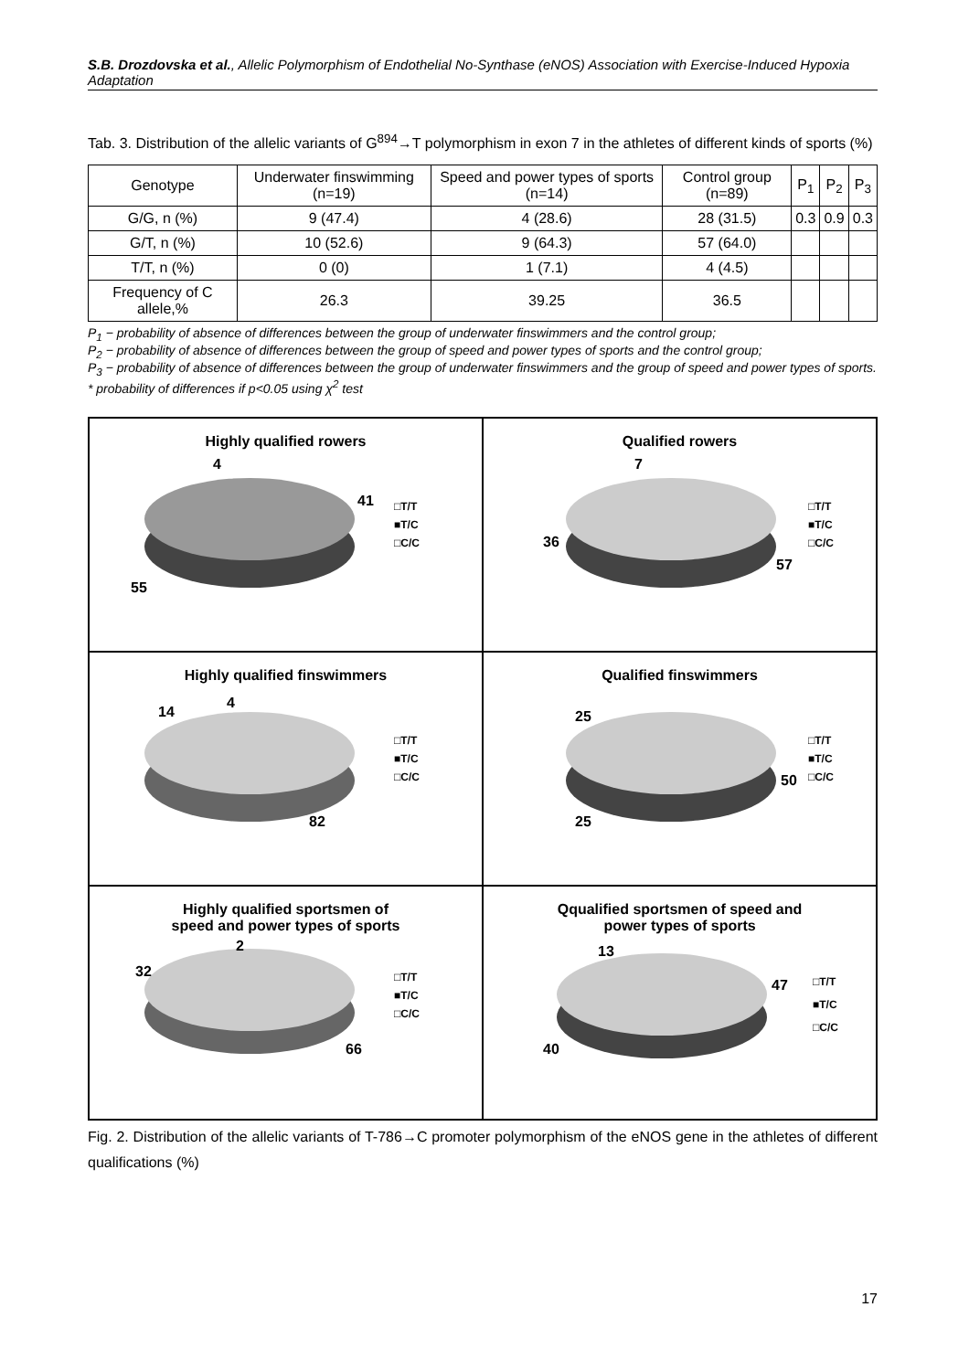S.B. Drozdovska et al., Allelic Polymorphism of Endothelial No-Synthase (eNOS) Association with Exercise-Induced Hypoxia Adaptation
Tab. 3. Distribution of the allelic variants of G<sup>894</sup>→T polymorphism in exon 7 in the athletes of different kinds of sports (%)
| Genotype | Underwater finswimming (n=19) | Speed and power types of sports (n=14) | Control group (n=89) | P<sub>1</sub> | P<sub>2</sub> | P<sub>3</sub> |
| --- | --- | --- | --- | --- | --- | --- |
| G/G, n (%) | 9 (47.4) | 4 (28.6) | 28 (31.5) | 0.3 | 0.9 | 0.3 |
| G/T, n (%) | 10 (52.6) | 9 (64.3) | 57 (64.0) | | | |
| T/T, n (%) | 0 (0) | 1 (7.1) | 4 (4.5) | | | |
| Frequency of C allele,% | 26.3 | 39.25 | 36.5 | | | |
P<sub>1</sub> − probability of absence of differences between the group of underwater finswimmers and the control group;
P<sub>2</sub> − probability of absence of differences between the group of speed and power types of sports and the control group;
P<sub>3</sub> − probability of absence of differences between the group of underwater finswimmers and the group of speed and power types of sports.
* probability of differences if p<0.05 using χ<sup>2</sup> test
Highly qualified rowers
4
41
55
□T/T
■T/C
□C/C
Qualified rowers
7
36
57
□T/T
■T/C
□C/C
Highly qualified finswimmers
14
4
82
□T/T
■T/C
□C/C
Qualified finswimmers
25
50
25
□T/T
■T/C
□C/C
Highly qualified sportsmen of
speed and power types of sports
2
32
66
□T/T
■T/C
□C/C
Qqualified sportsmen of speed and
power types of sports
13
47
40
□T/T
■T/C
□C/C
Fig. 2. Distribution of the allelic variants of T-786→C promoter polymorphism of the eNOS gene in the athletes of different qualifications (%)
17